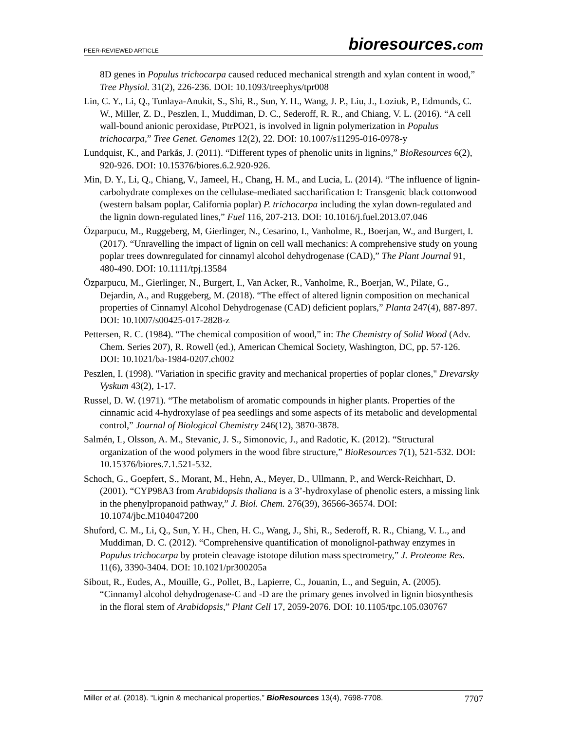PEER-REVIEWED ARTICLE
bioresources.com
8D genes in Populus trichocarpa caused reduced mechanical strength and xylan content in wood,” Tree Physiol. 31(2), 226-236. DOI: 10.1093/treephys/tpr008
Lin, C. Y., Li, Q., Tunlaya-Anukit, S., Shi, R., Sun, Y. H., Wang, J. P., Liu, J., Loziuk, P., Edmunds, C. W., Miller, Z. D., Peszlen, I., Muddiman, D. C., Sederoff, R. R., and Chiang, V. L. (2016). “A cell wall-bound anionic peroxidase, PtrPO21, is involved in lignin polymerization in Populus trichocarpa,” Tree Genet. Genomes 12(2), 22. DOI: 10.1007/s11295-016-0978-y
Lundquist, K., and Parkås, J. (2011). “Different types of phenolic units in lignins,” BioResources 6(2), 920-926. DOI: 10.15376/biores.6.2.920-926.
Min, D. Y., Li, Q., Chiang, V., Jameel, H., Chang, H. M., and Lucia, L. (2014). “The influence of lignin-carbohydrate complexes on the cellulase-mediated saccharification I: Transgenic black cottonwood (western balsam poplar, California poplar) P. trichocarpa including the xylan down-regulated and the lignin down-regulated lines,” Fuel 116, 207-213. DOI: 10.1016/j.fuel.2013.07.046
Özparpucu, M., Ruggeberg, M, Gierlinger, N., Cesarino, I., Vanholme, R., Boerjan, W., and Burgert, I. (2017). “Unravelling the impact of lignin on cell wall mechanics: A comprehensive study on young poplar trees downregulated for cinnamyl alcohol dehydrogenase (CAD),” The Plant Journal 91, 480-490. DOI: 10.1111/tpj.13584
Özparpucu, M., Gierlinger, N., Burgert, I., Van Acker, R., Vanholme, R., Boerjan, W., Pilate, G., Dejardin, A., and Ruggeberg, M. (2018). “The effect of altered lignin composition on mechanical properties of Cinnamyl Alcohol Dehydrogenase (CAD) deficient poplars,” Planta 247(4), 887-897. DOI: 10.1007/s00425-017-2828-z
Pettersen, R. C. (1984). “The chemical composition of wood,” in: The Chemistry of Solid Wood (Adv. Chem. Series 207), R. Rowell (ed.), American Chemical Society, Washington, DC, pp. 57-126. DOI: 10.1021/ba-1984-0207.ch002
Peszlen, I. (1998). "Variation in specific gravity and mechanical properties of poplar clones," Drevarsky Vyskum 43(2), 1-17.
Russel, D. W. (1971). “The metabolism of aromatic compounds in higher plants. Properties of the cinnamic acid 4-hydroxylase of pea seedlings and some aspects of its metabolic and developmental control,” Journal of Biological Chemistry 246(12), 3870-3878.
Salmén, L, Olsson, A. M., Stevanic, J. S., Simonovic, J., and Radotic, K. (2012). “Structural organization of the wood polymers in the wood fibre structure,” BioResources 7(1), 521-532. DOI: 10.15376/biores.7.1.521-532.
Schoch, G., Goepfert, S., Morant, M., Hehn, A., Meyer, D., Ullmann, P., and Werck-Reichhart, D. (2001). “CYP98A3 from Arabidopsis thaliana is a 3’-hydroxylase of phenolic esters, a missing link in the phenylpropanoid pathway,” J. Biol. Chem. 276(39), 36566-36574. DOI: 10.1074/jbc.M104047200
Shuford, C. M., Li, Q., Sun, Y. H., Chen, H. C., Wang, J., Shi, R., Sederoff, R. R., Chiang, V. L., and Muddiman, D. C. (2012). “Comprehensive quantification of monolignol-pathway enzymes in Populus trichocarpa by protein cleavage istotope dilution mass spectrometry,” J. Proteome Res. 11(6), 3390-3404. DOI: 10.1021/pr300205a
Sibout, R., Eudes, A., Mouille, G., Pollet, B., Lapierre, C., Jouanin, L., and Seguin, A. (2005). “Cinnamyl alcohol dehydrogenase-C and -D are the primary genes involved in lignin biosynthesis in the floral stem of Arabidopsis,” Plant Cell 17, 2059-2076. DOI: 10.1105/tpc.105.030767
Miller et al. (2018). “Lignin & mechanical properties,” BioResources 13(4), 7698-7708.
7707